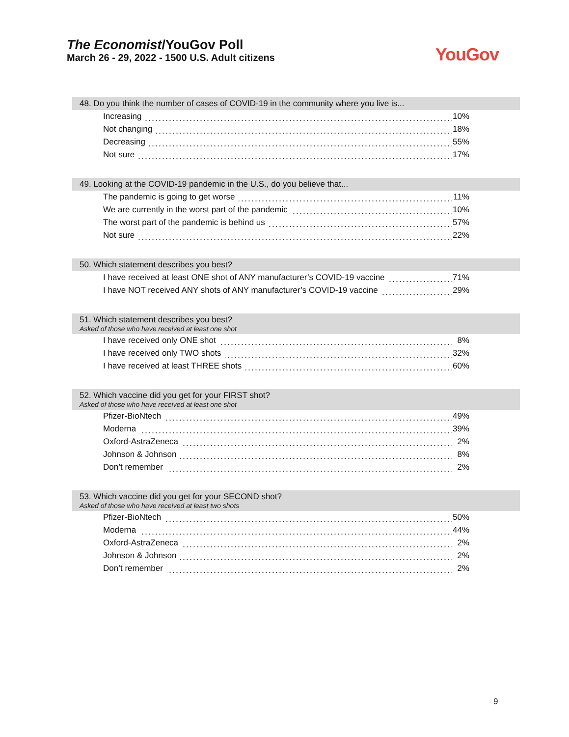The Economist/YouGov Poll
March 26 - 29, 2022 - 1500 U.S. Adult citizens
YouGov
48. Do you think the number of cases of COVID-19 in the community where you live is...
| Increasing | 10% |
| Not changing | 18% |
| Decreasing | 55% |
| Not sure | 17% |
49. Looking at the COVID-19 pandemic in the U.S., do you believe that...
| The pandemic is going to get worse | 11% |
| We are currently in the worst part of the pandemic | 10% |
| The worst part of the pandemic is behind us | 57% |
| Not sure | 22% |
50. Which statement describes you best?
| I have received at least ONE shot of ANY manufacturer’s COVID-19 vaccine | 71% |
| I have NOT received ANY shots of ANY manufacturer’s COVID-19 vaccine | 29% |
51. Which statement describes you best?
Asked of those who have received at least one shot
| I have received only ONE shot | 8% |
| I have received only TWO shots | 32% |
| I have received at least THREE shots | 60% |
52. Which vaccine did you get for your FIRST shot?
Asked of those who have received at least one shot
| Pfizer-BioNtech | 49% |
| Moderna | 39% |
| Oxford-AstraZeneca | 2% |
| Johnson & Johnson | 8% |
| Don’t remember | 2% |
53. Which vaccine did you get for your SECOND shot?
Asked of those who have received at least two shots
| Pfizer-BioNtech | 50% |
| Moderna | 44% |
| Oxford-AstraZeneca | 2% |
| Johnson & Johnson | 2% |
| Don’t remember | 2% |
9